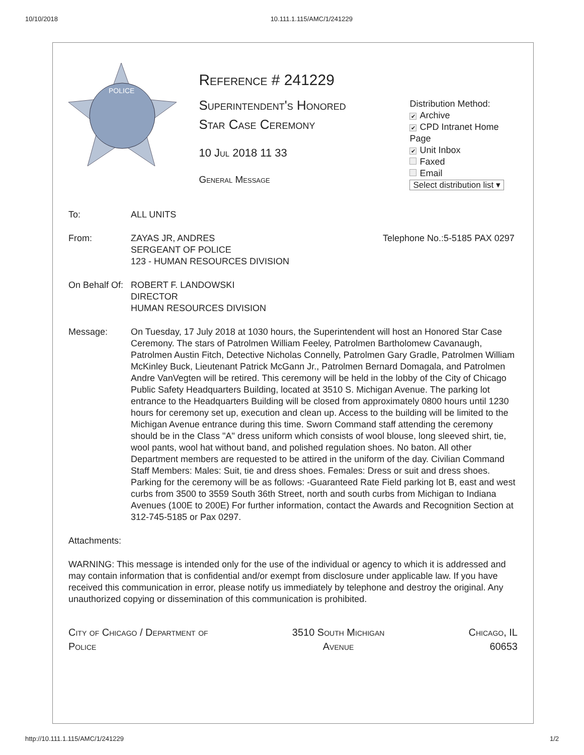10/10/2018 10.111.1.115/AMC/1/241229
POLICE
Reference # 241229
Superintendent's Honored
Star Case Ceremony
10 Jul 2018 11 33
General Message
Distribution Method:
✔ Archive
✔ CPD Intranet Home Page
✔ Unit Inbox
Faxed
Email
Select distribution list ▾
| To: | ALL UNITS | |
| From: | ZAYAS JR, ANDRES SERGEANT OF POLICE 123 - HUMAN RESOURCES DIVISION | Telephone No.:5-5185 PAX 0297 |
| On Behalf Of: | ROBERT F. LANDOWSKI DIRECTOR HUMAN RESOURCES DIVISION | |
| Message: | On Tuesday, 17 July 2018 at 1030 hours, the Superintendent will host an Honored Star Case Ceremony. The stars of Patrolmen William Feeley, Patrolmen Bartholomew Cavanaugh, Patrolmen Austin Fitch, Detective Nicholas Connelly, Patrolmen Gary Gradle, Patrolmen William McKinley Buck, Lieutenant Patrick McGann Jr., Patrolmen Bernard Domagala, and Patrolmen Andre VanVegten will be retired. This ceremony will be held in the lobby of the City of Chicago Public Safety Headquarters Building, located at 3510 S. Michigan Avenue. The parking lot entrance to the Headquarters Building will be closed from approximately 0800 hours until 1230 hours for ceremony set up, execution and clean up. Access to the building will be limited to the Michigan Avenue entrance during this time. Sworn Command staff attending the ceremony should be in the Class "A" dress uniform which consists of wool blouse, long sleeved shirt, tie, wool pants, wool hat without band, and polished regulation shoes. No baton. All other Department members are requested to be attired in the uniform of the day. Civilian Command Staff Members: Males: Suit, tie and dress shoes. Females: Dress or suit and dress shoes. Parking for the ceremony will be as follows: -Guaranteed Rate Field parking lot B, east and west curbs from 3500 to 3559 South 36th Street, north and south curbs from Michigan to Indiana Avenues (100E to 200E) For further information, contact the Awards and Recognition Section at 312-745-5185 or Pax 0297. | |
Attachments:
WARNING: This message is intended only for the use of the individual or agency to which it is addressed and may contain information that is confidential and/or exempt from disclosure under applicable law. If you have received this communication in error, please notify us immediately by telephone and destroy the original. Any unauthorized copying or dissemination of this communication is prohibited.
City of Chicago / Department of
Police
3510 South Michigan
Avenue
Chicago, IL
60653
http://10.111.1.115/AMC/1/241229 1/2